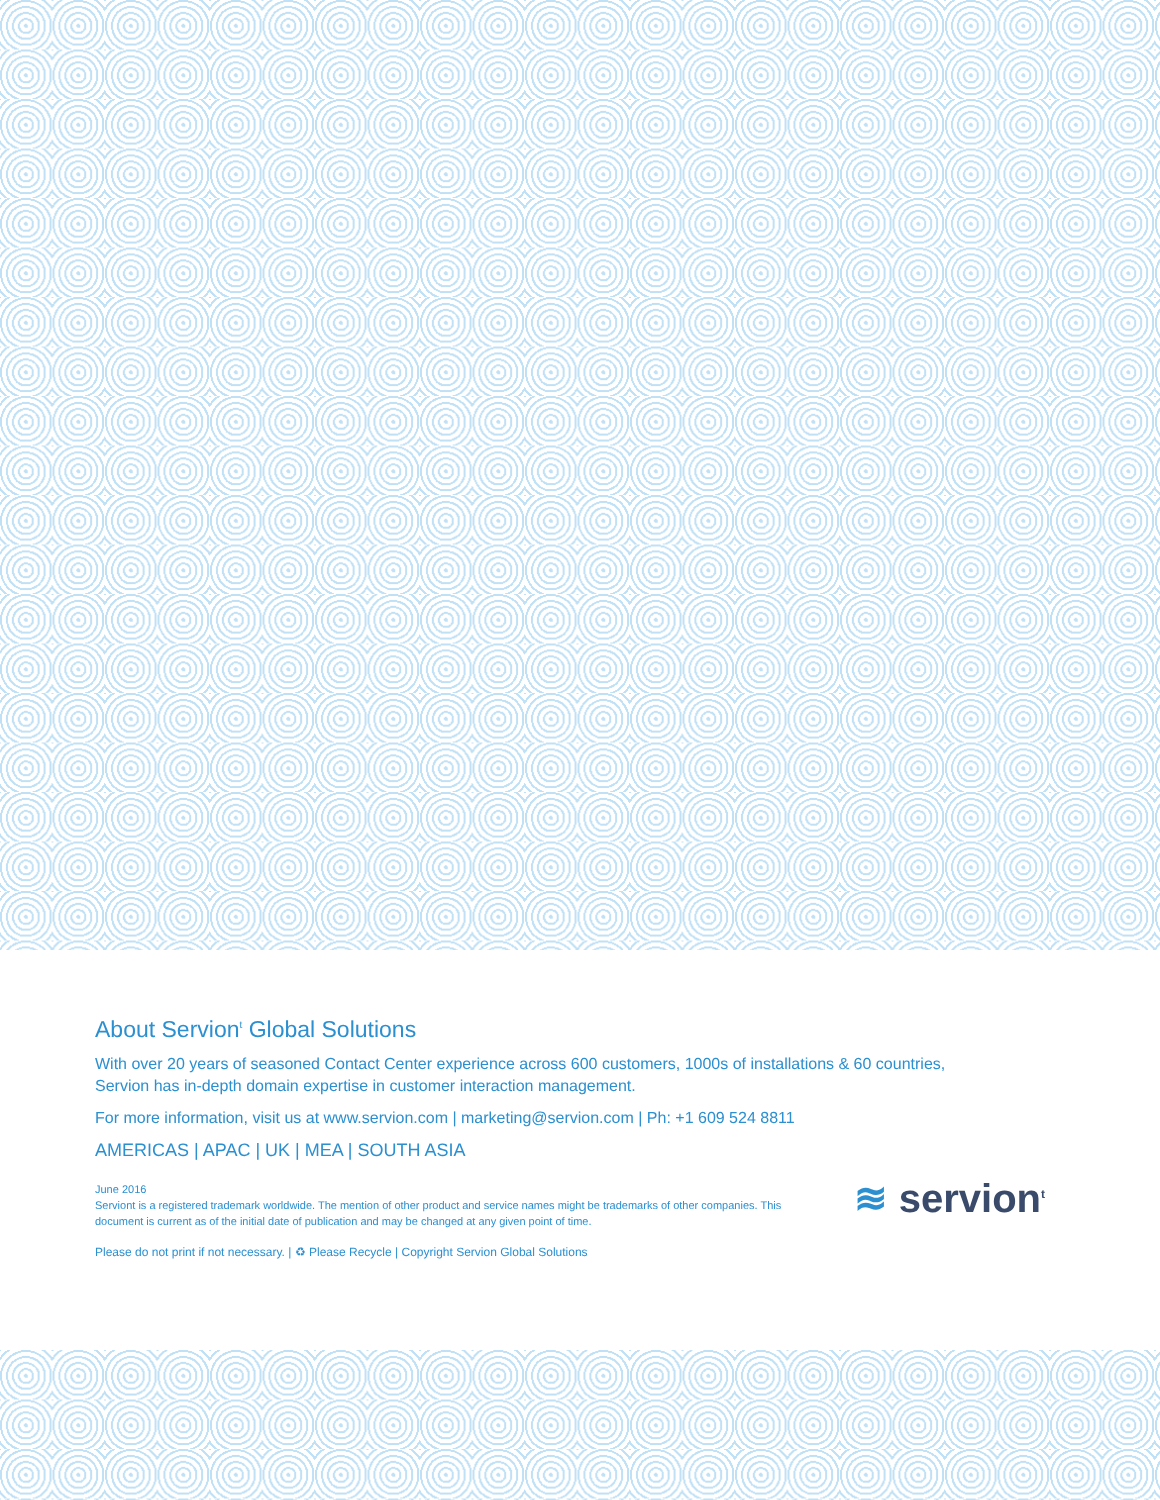About Servion<sup>t</sup> Global Solutions
With over 20 years of seasoned Contact Center experience across 600 customers, 1000s of installations & 60 countries,
Servion has in-depth domain expertise in customer interaction management.
For more information, visit us at www.servion.com | marketing@servion.com | Ph: +1 609 524 8811
AMERICAS | APAC | UK | MEA | SOUTH ASIA
June 2016
Serviont is a registered trademark worldwide. The mention of other product and service names might be trademarks of other companies. This document is current as of the initial date of publication and may be changed at any given point of time.
Please do not print if not necessary. | ♻ Please Recycle | Copyright Servion Global Solutions
≋ servion<sup>t</sup>